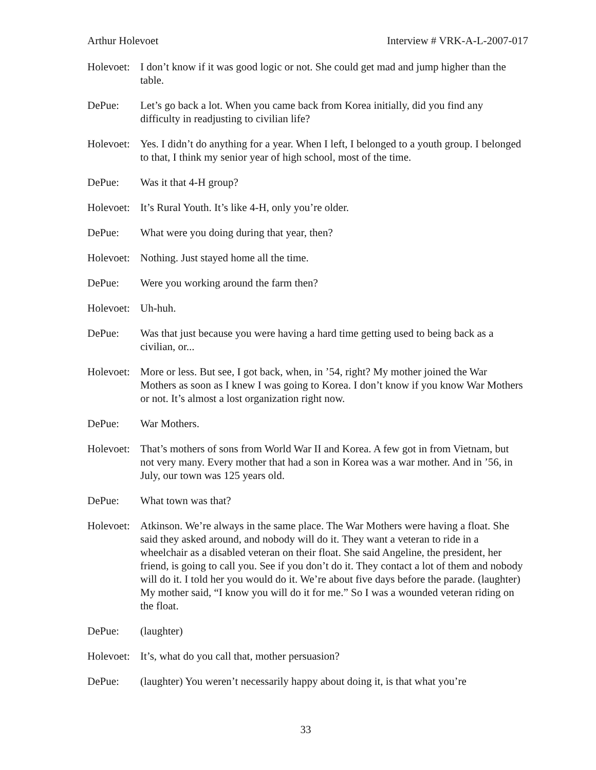Arthur Holevoet Interview # VRK-A-L-2007-017
Holevoet:
I don’t know if it was good logic or not. She could get mad and jump higher than the table.
DePue: Let’s go back a lot. When you came back from Korea initially, did you find any difficulty in readjusting to civilian life?
Holevoet:
Yes. I didn’t do anything for a year. When I left, I belonged to a youth group. I belonged to that, I think my senior year of high school, most of the time.
DePue: Was it that 4-H group?
Holevoet:
It’s Rural Youth. It’s like 4-H, only you’re older.
DePue: What were you doing during that year, then?
Holevoet:
Nothing. Just stayed home all the time.
DePue: Were you working around the farm then?
Holevoet:
Uh-huh.
DePue: Was that just because you were having a hard time getting used to being back as a civilian, or...
Holevoet:
More or less. But see, I got back, when, in ’54, right? My mother joined the War Mothers as soon as I knew I was going to Korea. I don’t know if you know War Mothers or not. It’s almost a lost organization right now.
DePue: War Mothers.
Holevoet:
That’s mothers of sons from World War II and Korea. A few got in from Vietnam, but not very many. Every mother that had a son in Korea was a war mother. And in ’56, in July, our town was 125 years old.
DePue: What town was that?
Holevoet:
Atkinson. We’re always in the same place. The War Mothers were having a float. She said they asked around, and nobody will do it. They want a veteran to ride in a wheelchair as a disabled veteran on their float. She said Angeline, the president, her friend, is going to call you. See if you don’t do it. They contact a lot of them and nobody will do it. I told her you would do it. We’re about five days before the parade. (laughter) My mother said, “I know you will do it for me.” So I was a wounded veteran riding on the float.
DePue: (laughter)
Holevoet:
It’s, what do you call that, mother persuasion?
DePue: (laughter) You weren’t necessarily happy about doing it, is that what you’re
33